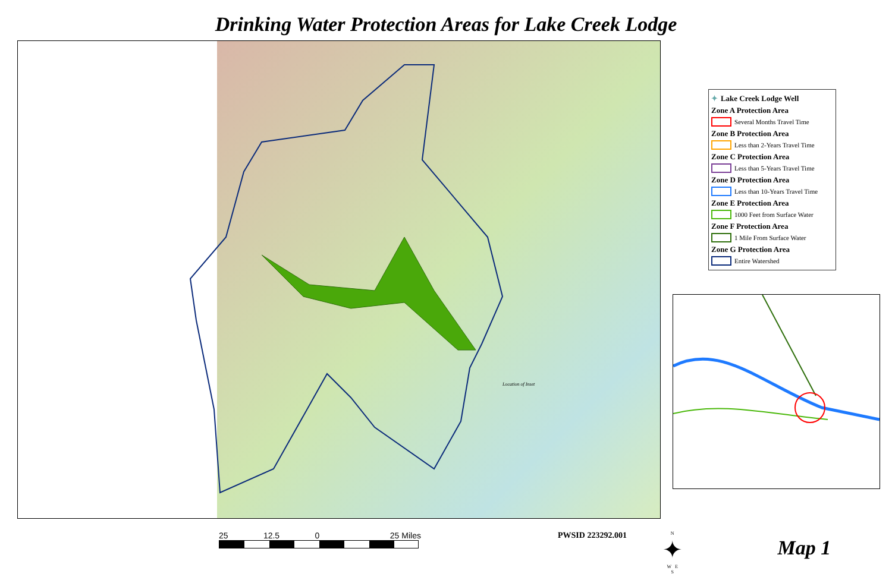Drinking Water Protection Areas for Lake Creek Lodge
Location of Inset
✦ Lake Creek Lodge Well
Zone A Protection Area
Several Months Travel Time
Zone B Protection Area
Less than 2-Years Travel Time
Zone C Protection Area
Less than 5-Years Travel Time
Zone D Protection Area
Less than 10-Years Travel Time
Zone E Protection Area
1000 Feet from Surface Water
Zone F Protection Area
1 Mile From Surface Water
Zone G Protection Area
Entire Watershed
25 12.5 0 25 Miles PWSID 223292.001
N
✦
W E
S
Map 1